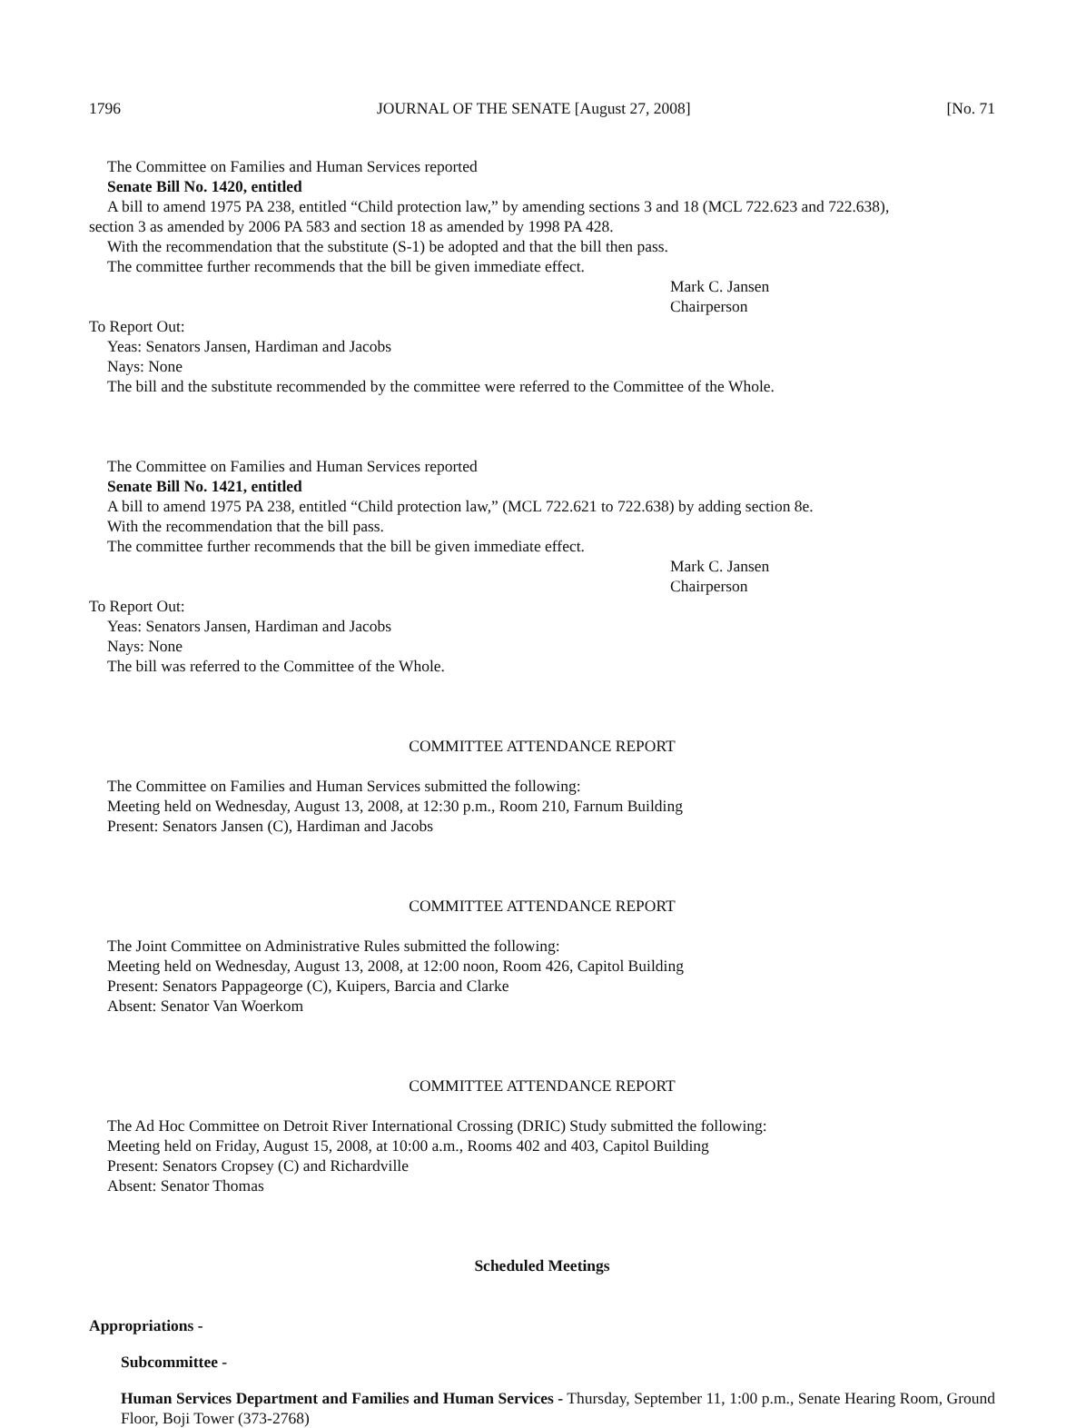1796 JOURNAL OF THE SENATE [August 27, 2008] [No. 71
The Committee on Families and Human Services reported
Senate Bill No. 1420, entitled
A bill to amend 1975 PA 238, entitled “Child protection law,” by amending sections 3 and 18 (MCL 722.623 and 722.638),
section 3 as amended by 2006 PA 583 and section 18 as amended by 1998 PA 428.
With the recommendation that the substitute (S-1) be adopted and that the bill then pass.
The committee further recommends that the bill be given immediate effect.
Mark C. Jansen
Chairperson
To Report Out:
Yeas: Senators Jansen, Hardiman and Jacobs
Nays: None
The bill and the substitute recommended by the committee were referred to the Committee of the Whole.
The Committee on Families and Human Services reported
Senate Bill No. 1421, entitled
A bill to amend 1975 PA 238, entitled “Child protection law,” (MCL 722.621 to 722.638) by adding section 8e.
With the recommendation that the bill pass.
The committee further recommends that the bill be given immediate effect.
Mark C. Jansen
Chairperson
To Report Out:
Yeas: Senators Jansen, Hardiman and Jacobs
Nays: None
The bill was referred to the Committee of the Whole.
COMMITTEE ATTENDANCE REPORT
The Committee on Families and Human Services submitted the following:
Meeting held on Wednesday, August 13, 2008, at 12:30 p.m., Room 210, Farnum Building
Present: Senators Jansen (C), Hardiman and Jacobs
COMMITTEE ATTENDANCE REPORT
The Joint Committee on Administrative Rules submitted the following:
Meeting held on Wednesday, August 13, 2008, at 12:00 noon, Room 426, Capitol Building
Present: Senators Pappageorge (C), Kuipers, Barcia and Clarke
Absent: Senator Van Woerkom
COMMITTEE ATTENDANCE REPORT
The Ad Hoc Committee on Detroit River International Crossing (DRIC) Study submitted the following:
Meeting held on Friday, August 15, 2008, at 10:00 a.m., Rooms 402 and 403, Capitol Building
Present: Senators Cropsey (C) and Richardville
Absent: Senator Thomas
Scheduled Meetings
Appropriations -
Subcommittee -
Human Services Department and Families and Human Services - Thursday, September 11, 1:00 p.m., Senate Hearing Room, Ground Floor, Boji Tower (373-2768)